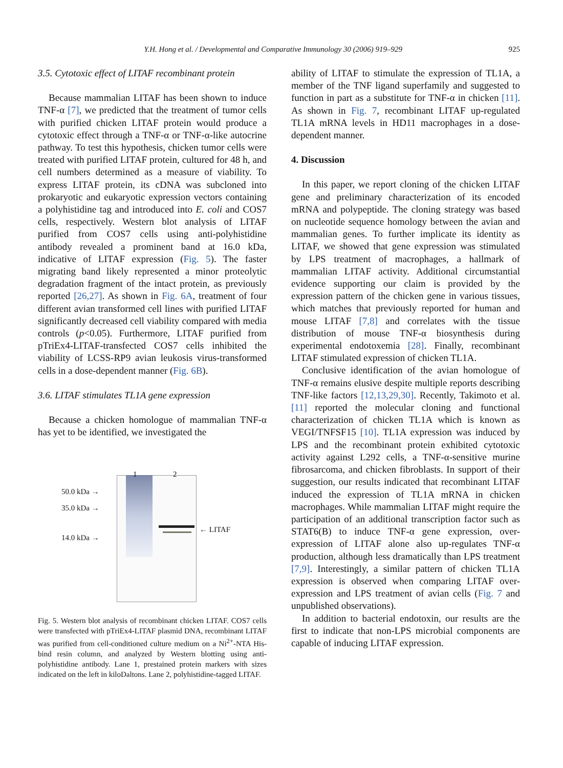Y.H. Hong et al. / Developmental and Comparative Immunology 30 (2006) 919–929 925
3.5. Cytotoxic effect of LITAF recombinant protein
Because mammalian LITAF has been shown to induce TNF-α [7], we predicted that the treatment of tumor cells with purified chicken LITAF protein would produce a cytotoxic effect through a TNF-α or TNF-α-like autocrine pathway. To test this hypothesis, chicken tumor cells were treated with purified LITAF protein, cultured for 48 h, and cell numbers determined as a measure of viability. To express LITAF protein, its cDNA was subcloned into prokaryotic and eukaryotic expression vectors containing a polyhistidine tag and introduced into E. coli and COS7 cells, respectively. Western blot analysis of LITAF purified from COS7 cells using anti-polyhistidine antibody revealed a prominent band at 16.0 kDa, indicative of LITAF expression (Fig. 5). The faster migrating band likely represented a minor proteolytic degradation fragment of the intact protein, as previously reported [26,27]. As shown in Fig. 6A, treatment of four different avian transformed cell lines with purified LITAF significantly decreased cell viability compared with media controls (p<0.05). Furthermore, LITAF purified from pTriEx4-LITAF-transfected COS7 cells inhibited the viability of LCSS-RP9 avian leukosis virus-transformed cells in a dose-dependent manner (Fig. 6B).
3.6. LITAF stimulates TL1A gene expression
Because a chicken homologue of mammalian TNF-α has yet to be identified, we investigated the
1 2
50.0 kDa →
35.0 kDa →
14.0 kDa →
← LITAF
Fig. 5. Western blot analysis of recombinant chicken LITAF. COS7 cells were transfected with pTriEx4-LITAF plasmid DNA, recombinant LITAF was purified from cell-conditioned culture medium on a Ni<sup>2+</sup>-NTA His-bind resin column, and analyzed by Western blotting using anti-polyhistidine antibody. Lane 1, prestained protein markers with sizes indicated on the left in kiloDaltons. Lane 2, polyhistidine-tagged LITAF.
ability of LITAF to stimulate the expression of TL1A, a member of the TNF ligand superfamily and suggested to function in part as a substitute for TNF-α in chicken [11]. As shown in Fig. 7, recombinant LITAF up-regulated TL1A mRNA levels in HD11 macrophages in a dose-dependent manner.
4. Discussion
In this paper, we report cloning of the chicken LITAF gene and preliminary characterization of its encoded mRNA and polypeptide. The cloning strategy was based on nucleotide sequence homology between the avian and mammalian genes. To further implicate its identity as LITAF, we showed that gene expression was stimulated by LPS treatment of macrophages, a hallmark of mammalian LITAF activity. Additional circumstantial evidence supporting our claim is provided by the expression pattern of the chicken gene in various tissues, which matches that previously reported for human and mouse LITAF [7,8] and correlates with the tissue distribution of mouse TNF-α biosynthesis during experimental endotoxemia [28]. Finally, recombinant LITAF stimulated expression of chicken TL1A.
Conclusive identification of the avian homologue of TNF-α remains elusive despite multiple reports describing TNF-like factors [12,13,29,30]. Recently, Takimoto et al. [11] reported the molecular cloning and functional characterization of chicken TL1A which is known as VEGI/TNFSF15 [10]. TL1A expression was induced by LPS and the recombinant protein exhibited cytotoxic activity against L292 cells, a TNF-α-sensitive murine fibrosarcoma, and chicken fibroblasts. In support of their suggestion, our results indicated that recombinant LITAF induced the expression of TL1A mRNA in chicken macrophages. While mammalian LITAF might require the participation of an additional transcription factor such as STAT6(B) to induce TNF-α gene expression, over-expression of LITAF alone also up-regulates TNF-α production, although less dramatically than LPS treatment [7,9]. Interestingly, a similar pattern of chicken TL1A expression is observed when comparing LITAF over-expression and LPS treatment of avian cells (Fig. 7 and unpublished observations).
In addition to bacterial endotoxin, our results are the first to indicate that non-LPS microbial components are capable of inducing LITAF expression.